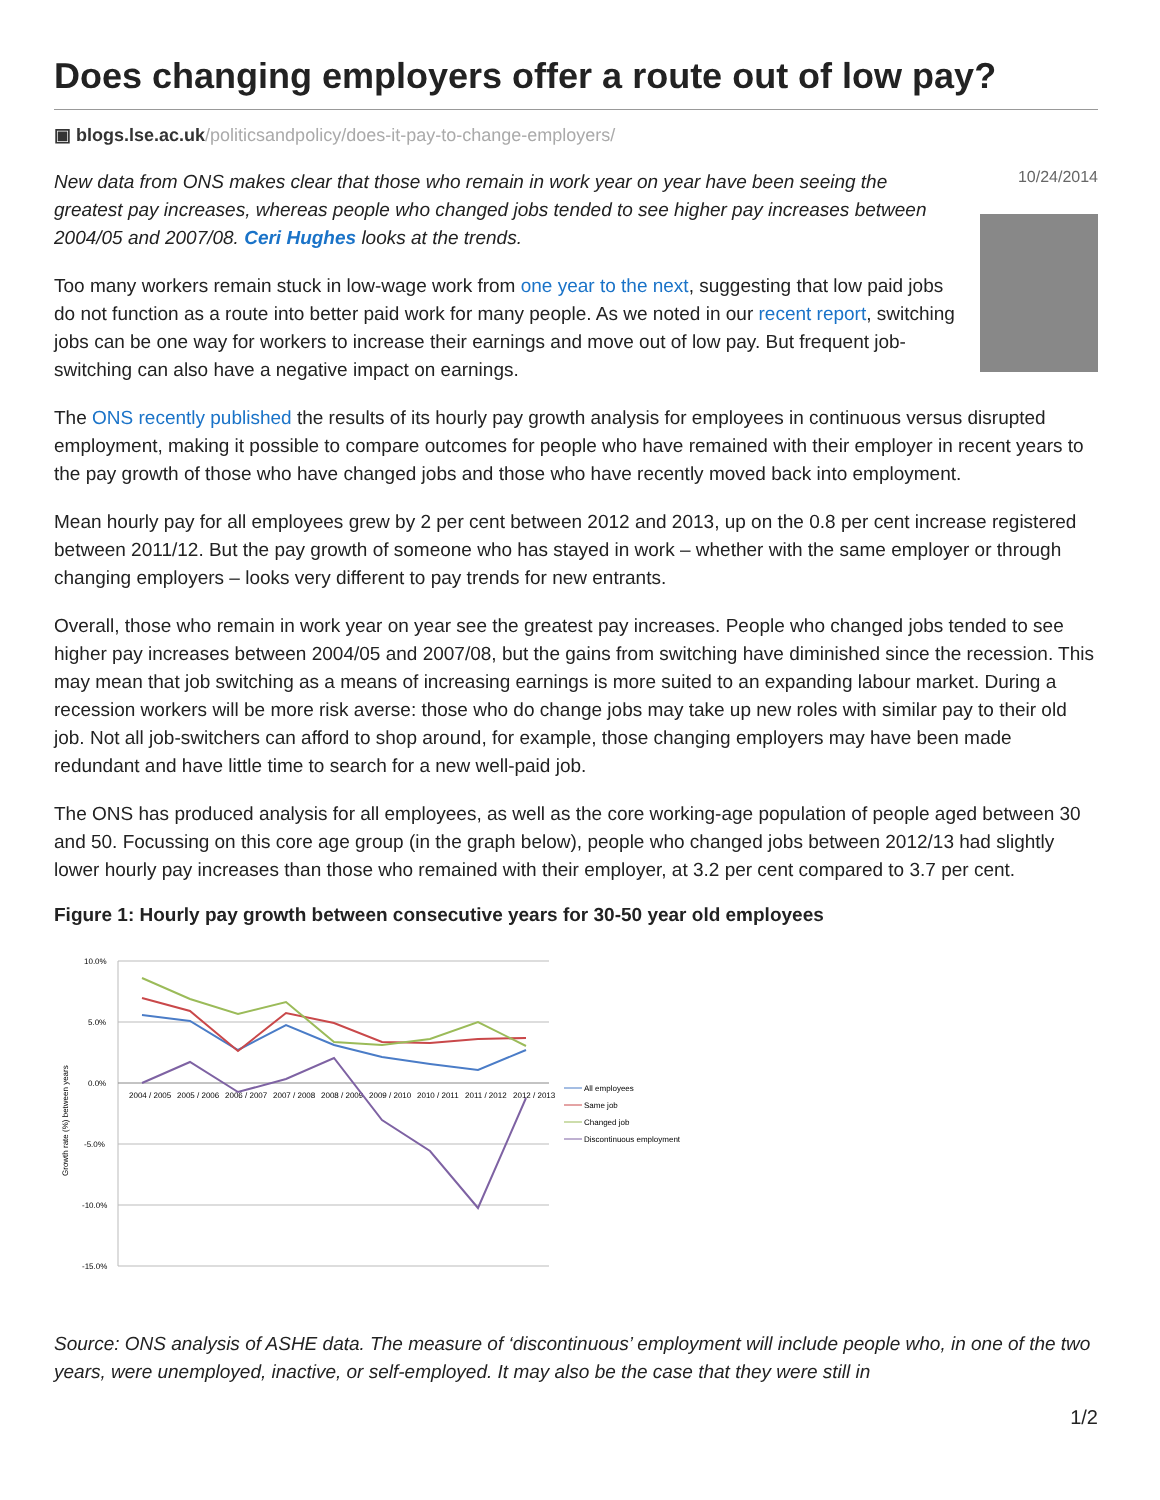Does changing employers offer a route out of low pay?
▣ blogs.lse.ac.uk/politicsandpolicy/does-it-pay-to-change-employers/
New data from ONS makes clear that those who remain in work year on year have been seeing the greatest pay increases, whereas people who changed jobs tended to see higher pay increases between 2004/05 and 2007/08. Ceri Hughes looks at the trends.
Too many workers remain stuck in low-wage work from one year to the next, suggesting that low paid jobs do not function as a route into better paid work for many people. As we noted in our recent report, switching jobs can be one way for workers to increase their earnings and move out of low pay. But frequent job-switching can also have a negative impact on earnings.
10/24/2014
The ONS recently published the results of its hourly pay growth analysis for employees in continuous versus disrupted employment, making it possible to compare outcomes for people who have remained with their employer in recent years to the pay growth of those who have changed jobs and those who have recently moved back into employment.
Mean hourly pay for all employees grew by 2 per cent between 2012 and 2013, up on the 0.8 per cent increase registered between 2011/12. But the pay growth of someone who has stayed in work – whether with the same employer or through changing employers – looks very different to pay trends for new entrants.
Overall, those who remain in work year on year see the greatest pay increases. People who changed jobs tended to see higher pay increases between 2004/05 and 2007/08, but the gains from switching have diminished since the recession. This may mean that job switching as a means of increasing earnings is more suited to an expanding labour market. During a recession workers will be more risk averse: those who do change jobs may take up new roles with similar pay to their old job. Not all job-switchers can afford to shop around, for example, those changing employers may have been made redundant and have little time to search for a new well-paid job.
The ONS has produced analysis for all employees, as well as the core working-age population of people aged between 30 and 50. Focussing on this core age group (in the graph below), people who changed jobs between 2012/13 had slightly lower hourly pay increases than those who remained with their employer, at 3.2 per cent compared to 3.7 per cent.
Figure 1: Hourly pay growth between consecutive years for 30-50 year old employees
10.0%
5.0%
0.0%
-5.0%
-10.0%
-15.0%
2004 / 2005
2005 / 2006
2006 / 2007
2007 / 2008
2008 / 2009
2009 / 2010
2010 / 2011
2011 / 2012
2012 / 2013
Growth rate (%) between years
All employees
Same job
Changed job
Discontinuous employment
Source: ONS analysis of ASHE data. The measure of ‘discontinuous’ employment will include people who, in one of the two years, were unemployed, inactive, or self-employed. It may also be the case that they were still in
1/2